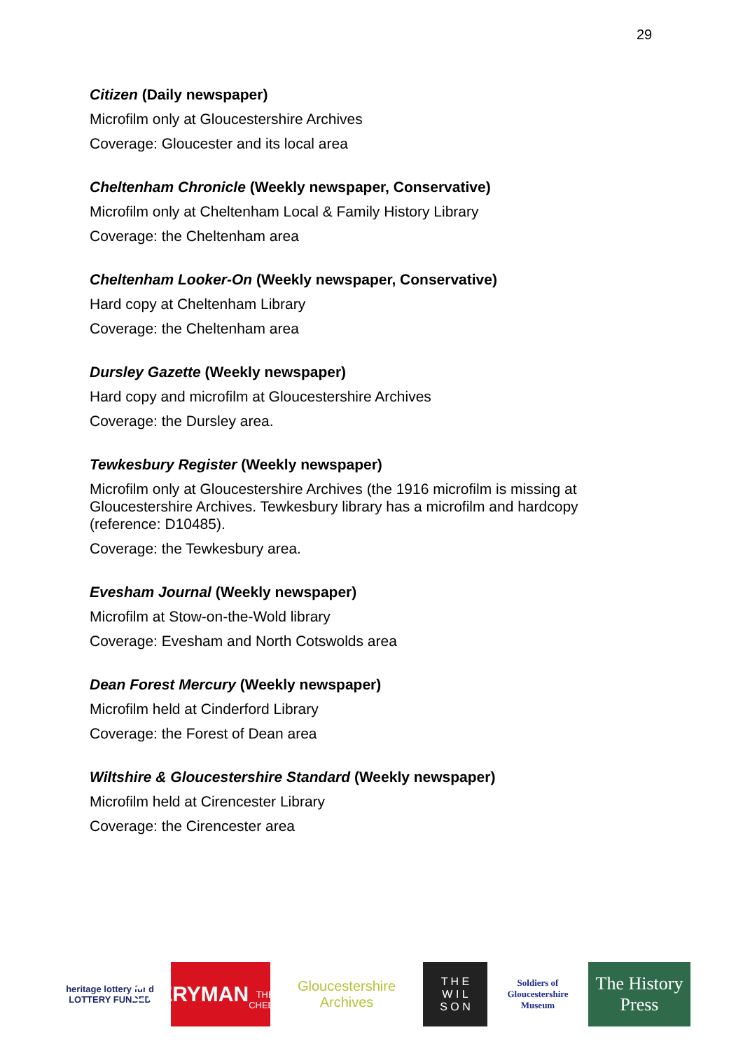29
Citizen (Daily newspaper)
Microfilm only at Gloucestershire Archives
Coverage: Gloucester and its local area
Cheltenham Chronicle (Weekly newspaper, Conservative)
Microfilm only at Cheltenham Local & Family History Library
Coverage: the Cheltenham area
Cheltenham Looker-On (Weekly newspaper, Conservative)
Hard copy at Cheltenham Library
Coverage: the Cheltenham area
Dursley Gazette (Weekly newspaper)
Hard copy and microfilm at Gloucestershire Archives
Coverage: the Dursley area.
Tewkesbury Register (Weekly newspaper)
Microfilm only at Gloucestershire Archives (the 1916 microfilm is missing at Gloucestershire Archives. Tewkesbury library has a microfilm and hardcopy (reference: D10485).
Coverage: the Tewkesbury area.
Evesham Journal (Weekly newspaper)
Microfilm at Stow-on-the-Wold library
Coverage: Evesham and North Cotswolds area
Dean Forest Mercury (Weekly newspaper)
Microfilm held at Cinderford Library
Coverage: the Forest of Dean area
Wiltshire & Gloucestershire Standard (Weekly newspaper)
Microfilm held at Cirencester Library
Coverage: the Cirencester area
heritage lottery fund
LOTTERY FUNDED
EVERYMAN
THEATRE · CHELTENHAM
Gloucestershire Archives
T H E
W I L
S O N
Soldiers of Gloucestershire Museum
The History Press